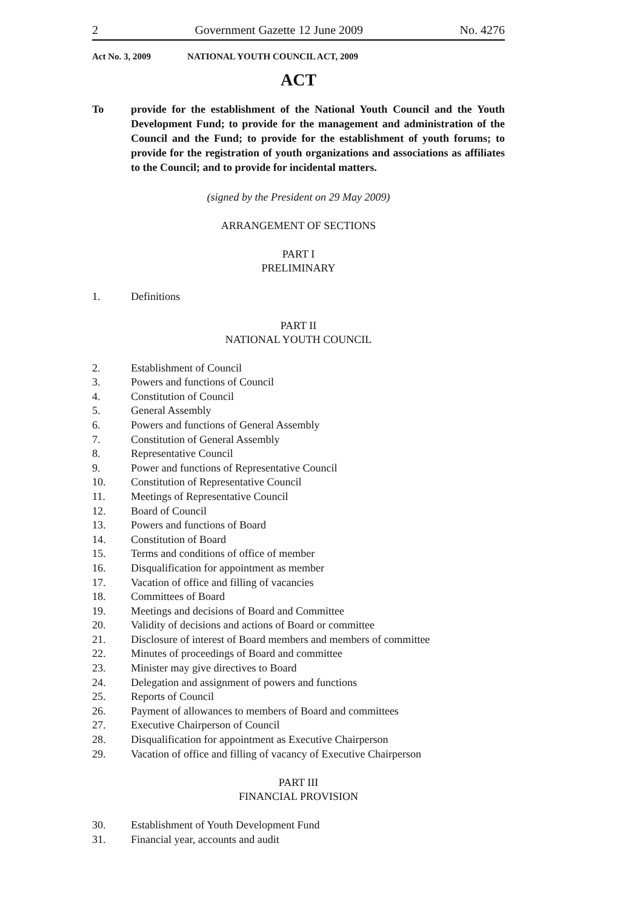2 Government Gazette 12 June 2009 No. 4276
Act No. 3, 2009 NATIONAL YOUTH COUNCIL ACT, 2009
ACT
To provide for the establishment of the National Youth Council and the Youth Development Fund; to provide for the management and administration of the Council and the Fund; to provide for the establishment of youth forums; to provide for the registration of youth organizations and associations as affiliates to the Council; and to provide for incidental matters.
(signed by the President on 29 May 2009)
ARRANGEMENT OF SECTIONS
PART I
PRELIMINARY
1. Definitions
PART II
NATIONAL YOUTH COUNCIL
2. Establishment of Council
3. Powers and functions of Council
4. Constitution of Council
5. General Assembly
6. Powers and functions of General Assembly
7. Constitution of General Assembly
8. Representative Council
9. Power and functions of Representative Council
10. Constitution of Representative Council
11. Meetings of Representative Council
12. Board of Council
13. Powers and functions of Board
14. Constitution of Board
15. Terms and conditions of office of member
16. Disqualification for appointment as member
17. Vacation of office and filling of vacancies
18. Committees of Board
19. Meetings and decisions of Board and Committee
20. Validity of decisions and actions of Board or committee
21. Disclosure of interest of Board members and members of committee
22. Minutes of proceedings of Board and committee
23. Minister may give directives to Board
24. Delegation and assignment of powers and functions
25. Reports of Council
26. Payment of allowances to members of Board and committees
27. Executive Chairperson of Council
28. Disqualification for appointment as Executive Chairperson
29. Vacation of office and filling of vacancy of Executive Chairperson
PART III
FINANCIAL PROVISION
30. Establishment of Youth Development Fund
31. Financial year, accounts and audit